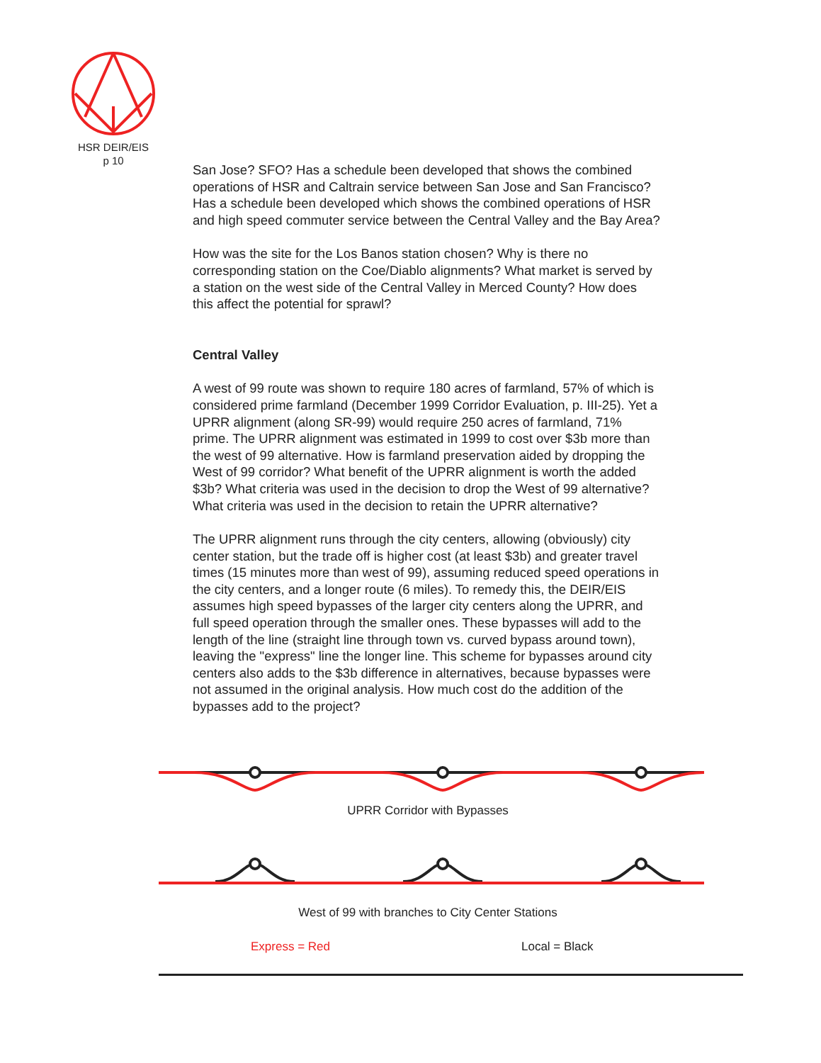HSR DEIR/EIS
p 10
San Jose? SFO? Has a schedule been developed that shows the combined operations of HSR and Caltrain service between San Jose and San Francisco? Has a schedule been developed which shows the combined operations of HSR and high speed commuter service between the Central Valley and the Bay Area?
How was the site for the Los Banos station chosen? Why is there no corresponding station on the Coe/Diablo alignments? What market is served by a station on the west side of the Central Valley in Merced County? How does this affect the potential for sprawl?
Central Valley
A west of 99 route was shown to require 180 acres of farmland, 57% of which is considered prime farmland (December 1999 Corridor Evaluation, p. III-25). Yet a UPRR alignment (along SR-99) would require 250 acres of farmland, 71% prime. The UPRR alignment was estimated in 1999 to cost over $3b more than the west of 99 alternative. How is farmland preservation aided by dropping the West of 99 corridor? What benefit of the UPRR alignment is worth the added $3b? What criteria was used in the decision to drop the West of 99 alternative? What criteria was used in the decision to retain the UPRR alternative?
The UPRR alignment runs through the city centers, allowing (obviously) city center station, but the trade off is higher cost (at least $3b) and greater travel times (15 minutes more than west of 99), assuming reduced speed operations in the city centers, and a longer route (6 miles). To remedy this, the DEIR/EIS assumes high speed bypasses of the larger city centers along the UPRR, and full speed operation through the smaller ones. These bypasses will add to the length of the line (straight line through town vs. curved bypass around town), leaving the "express" line the longer line. This scheme for bypasses around city centers also adds to the $3b difference in alternatives, because bypasses were not assumed in the original analysis. How much cost do the addition of the bypasses add to the project?
UPRR Corridor with Bypasses
West of 99 with branches to City Center Stations
Express = Red Local = Black